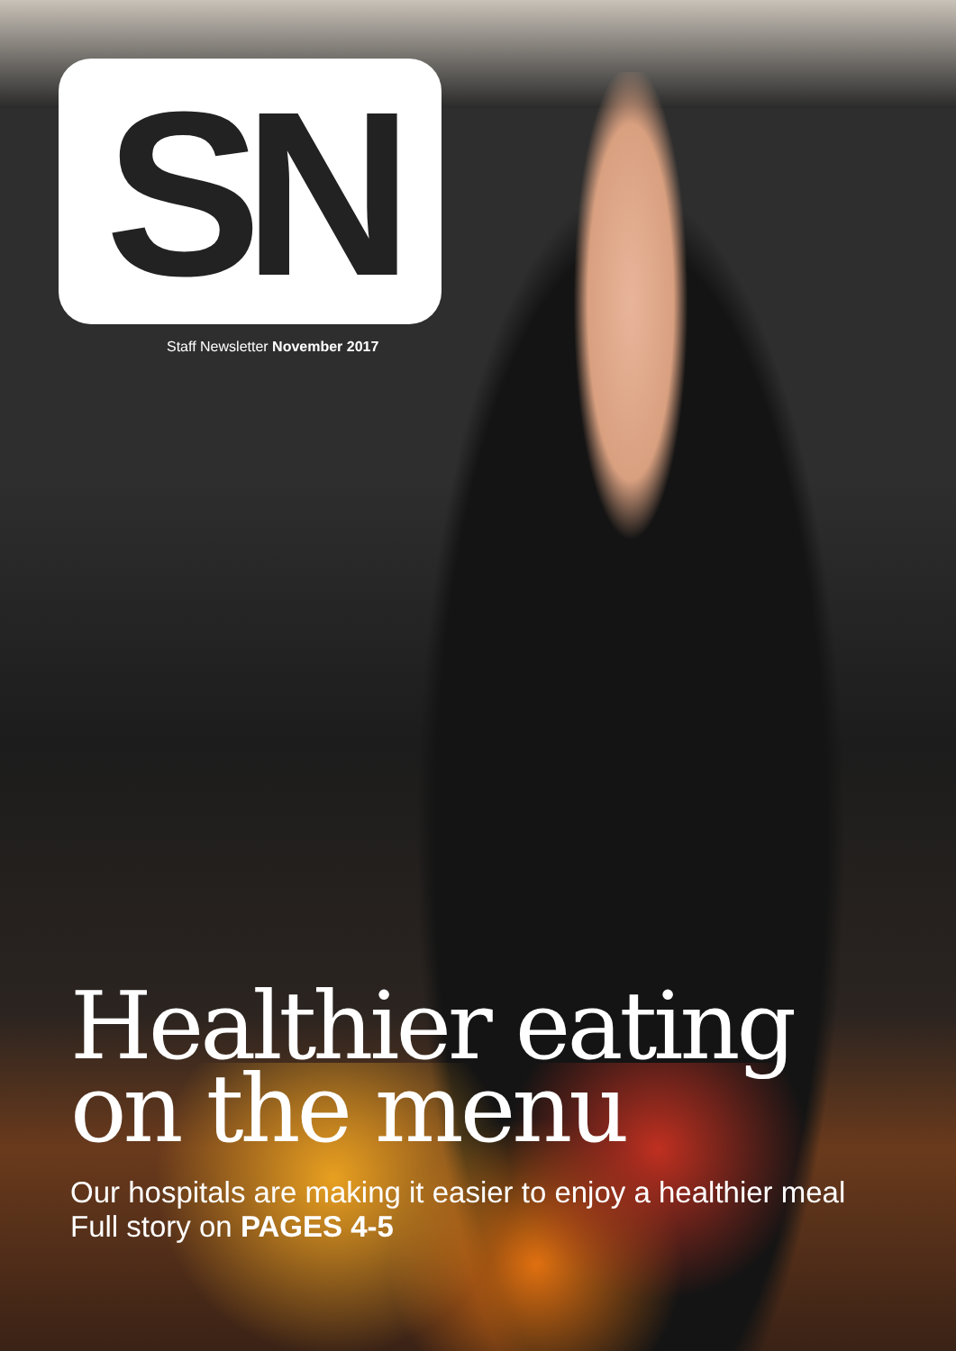SN
Staff Newsletter November 2017
Healthier eating
on the menu
Our hospitals are making it easier to enjoy a healthier meal
Full story on PAGES 4-5